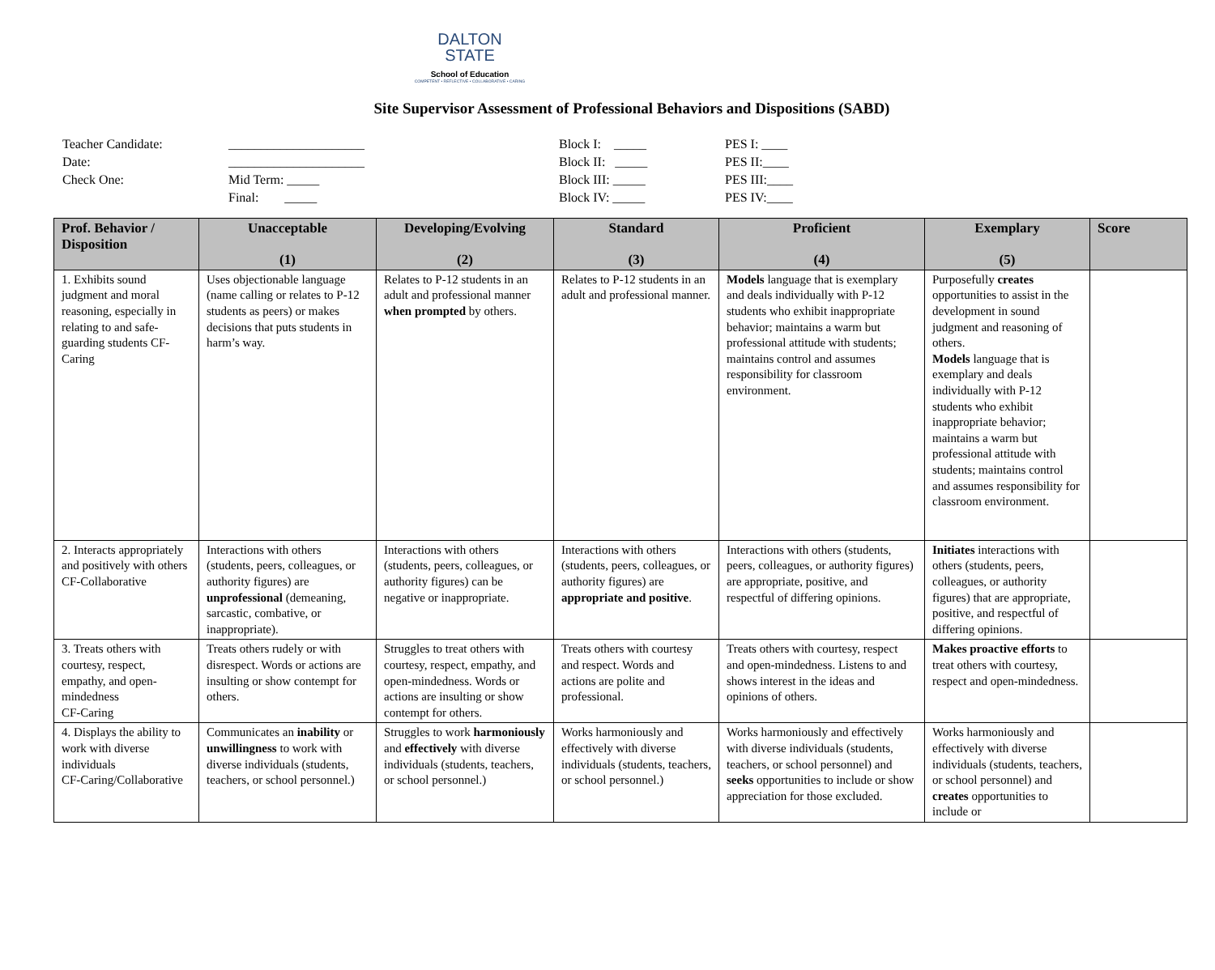DALTON
STATE
School of Education
COMPETENT • REFLECTIVE • COLLABORATIVE • CARING
Site Supervisor Assessment of Professional Behaviors and Dispositions (SABD)
Teacher Candidate:
Date:
Check One:
_____________________
_____________________
Mid Term: _____
Final: _____
Block I: _____
Block II: _____
Block III: _____
Block IV: _____
PES I: ____
PES II:____
PES III:____
PES IV:____
| Prof. Behavior / Disposition | Unacceptable (1) | Developing/Evolving (2) | Standard (3) | Proficient (4) | Exemplary (5) | Score |
| --- | --- | --- | --- | --- | --- | --- |
| 1. Exhibits sound judgment and moral reasoning, especially in relating to and safe-guarding students CF-Caring | Uses objectionable language (name calling or relates to P-12 students as peers) or makes decisions that puts students in harm’s way. | Relates to P-12 students in an adult and professional manner when prompted by others. | Relates to P-12 students in an adult and professional manner. | Models language that is exemplary and deals individually with P-12 students who exhibit inappropriate behavior; maintains a warm but professional attitude with students; maintains control and assumes responsibility for classroom environment. | Purposefully creates opportunities to assist in the development in sound judgment and reasoning of others. Models language that is exemplary and deals individually with P-12 students who exhibit inappropriate behavior; maintains a warm but professional attitude with students; maintains control and assumes responsibility for classroom environment. | |
| 2. Interacts appropriately and positively with others CF-Collaborative | Interactions with others (students, peers, colleagues, or authority figures) are unprofessional (demeaning, sarcastic, combative, or inappropriate). | Interactions with others (students, peers, colleagues, or authority figures) can be negative or inappropriate. | Interactions with others (students, peers, colleagues, or authority figures) are appropriate and positive . | Interactions with others (students, peers, colleagues, or authority figures) are appropriate, positive, and respectful of differing opinions. | Initiates interactions with others (students, peers, colleagues, or authority figures) that are appropriate, positive, and respectful of differing opinions. | |
| 3. Treats others with courtesy, respect, empathy, and open-mindedness CF-Caring | Treats others rudely or with disrespect. Words or actions are insulting or show contempt for others. | Struggles to treat others with courtesy, respect, empathy, and open-mindedness. Words or actions are insulting or show contempt for others. | Treats others with courtesy and respect. Words and actions are polite and professional. | Treats others with courtesy, respect and open-mindedness. Listens to and shows interest in the ideas and opinions of others. | Makes proactive efforts to treat others with courtesy, respect and open-mindedness. | |
| 4. Displays the ability to work with diverse individuals CF-Caring/Collaborative | Communicates an inability or unwillingness to work with diverse individuals (students, teachers, or school personnel.) | Struggles to work harmoniously and effectively with diverse individuals (students, teachers, or school personnel.) | Works harmoniously and effectively with diverse individuals (students, teachers, or school personnel.) | Works harmoniously and effectively with diverse individuals (students, teachers, or school personnel) and seeks opportunities to include or show appreciation for those excluded. | Works harmoniously and effectively with diverse individuals (students, teachers, or school personnel) and creates opportunities to include or | |